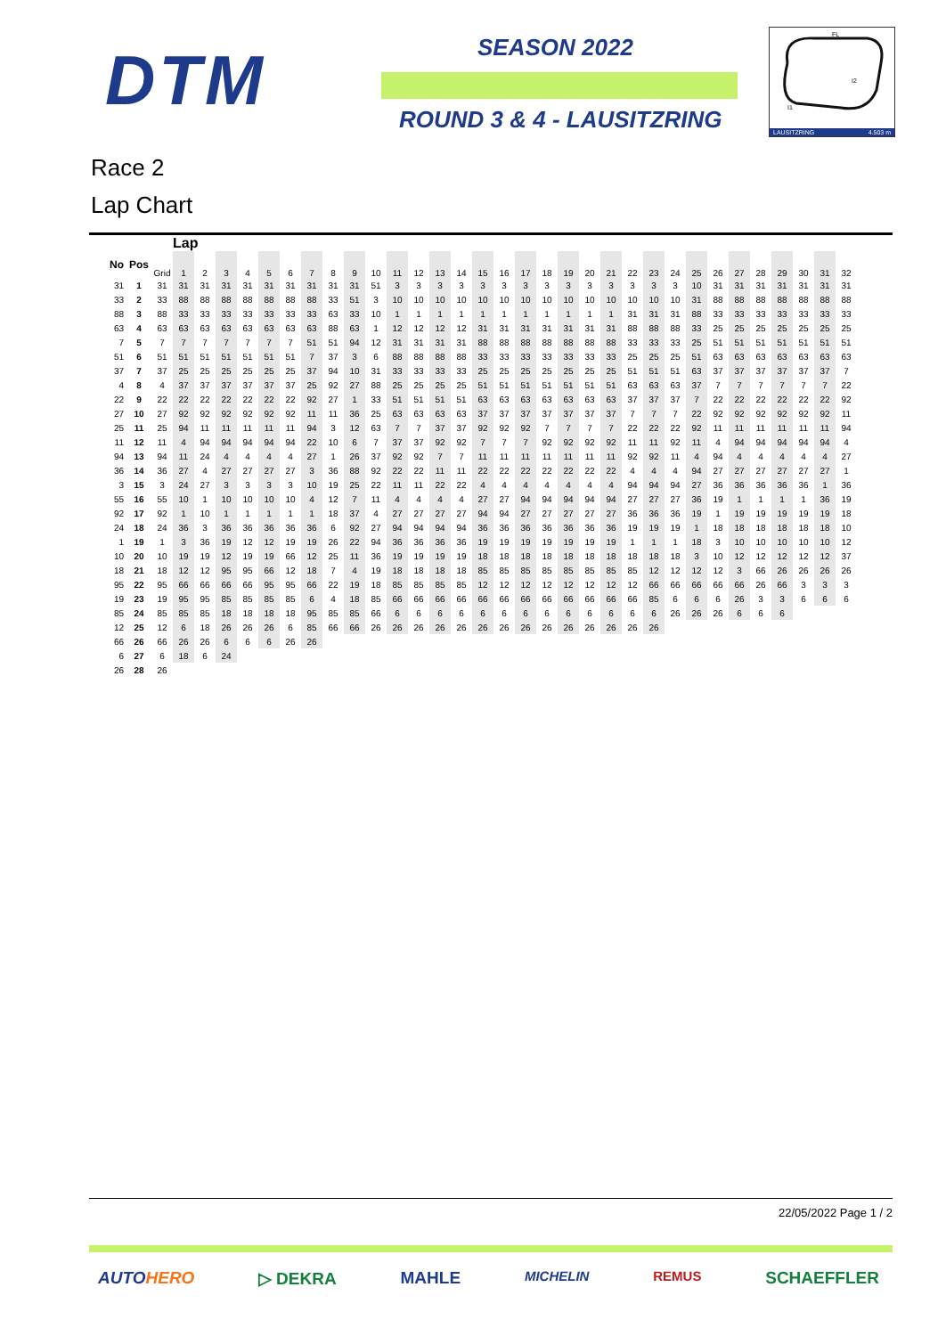DTM
SEASON 2022
ROUND 3 & 4 - LAUSITZRING
FL
I2
I1
LAUSITZRING 4.503 m
Race 2
Lap Chart
| | | | Lap | | | | | | | | | | | | | | | | | | | | | | | | | | | | | | | |
| --- | --- | --- | --- | --- | --- | --- | --- | --- | --- | --- | --- | --- | --- | --- | --- | --- | --- | --- | --- | --- | --- | --- | --- | --- | --- | --- | --- | --- | --- | --- | --- | --- | --- | --- |
| No | Pos | Grid | 1 | 2 | 3 | 4 | 5 | 6 | 7 | 8 | 9 | 10 | 11 | 12 | 13 | 14 | 15 | 16 | 17 | 18 | 19 | 20 | 21 | 22 | 23 | 24 | 25 | 26 | 27 | 28 | 29 | 30 | 31 | 32 |
| 31 | 1 | 31 | 31 | 31 | 31 | 31 | 31 | 31 | 31 | 31 | 31 | 51 | 3 | 3 | 3 | 3 | 3 | 3 | 3 | 3 | 3 | 3 | 3 | 3 | 3 | 3 | 10 | 31 | 31 | 31 | 31 | 31 | 31 | 31 |
| 33 | 2 | 33 | 88 | 88 | 88 | 88 | 88 | 88 | 88 | 33 | 51 | 3 | 10 | 10 | 10 | 10 | 10 | 10 | 10 | 10 | 10 | 10 | 10 | 10 | 10 | 10 | 31 | 88 | 88 | 88 | 88 | 88 | 88 | 88 |
| 88 | 3 | 88 | 33 | 33 | 33 | 33 | 33 | 33 | 33 | 63 | 33 | 10 | 1 | 1 | 1 | 1 | 1 | 1 | 1 | 1 | 1 | 1 | 1 | 31 | 31 | 31 | 88 | 33 | 33 | 33 | 33 | 33 | 33 | 33 |
| 63 | 4 | 63 | 63 | 63 | 63 | 63 | 63 | 63 | 63 | 88 | 63 | 1 | 12 | 12 | 12 | 12 | 31 | 31 | 31 | 31 | 31 | 31 | 31 | 88 | 88 | 88 | 33 | 25 | 25 | 25 | 25 | 25 | 25 | 25 |
| 7 | 5 | 7 | 7 | 7 | 7 | 7 | 7 | 7 | 51 | 51 | 94 | 12 | 31 | 31 | 31 | 31 | 88 | 88 | 88 | 88 | 88 | 88 | 88 | 33 | 33 | 33 | 25 | 51 | 51 | 51 | 51 | 51 | 51 | 51 |
| 51 | 6 | 51 | 51 | 51 | 51 | 51 | 51 | 51 | 7 | 37 | 3 | 6 | 88 | 88 | 88 | 88 | 33 | 33 | 33 | 33 | 33 | 33 | 33 | 25 | 25 | 25 | 51 | 63 | 63 | 63 | 63 | 63 | 63 | 63 |
| 37 | 7 | 37 | 25 | 25 | 25 | 25 | 25 | 25 | 37 | 94 | 10 | 31 | 33 | 33 | 33 | 33 | 25 | 25 | 25 | 25 | 25 | 25 | 25 | 51 | 51 | 51 | 63 | 37 | 37 | 37 | 37 | 37 | 37 | 7 |
| 4 | 8 | 4 | 37 | 37 | 37 | 37 | 37 | 37 | 25 | 92 | 27 | 88 | 25 | 25 | 25 | 25 | 51 | 51 | 51 | 51 | 51 | 51 | 51 | 63 | 63 | 63 | 37 | 7 | 7 | 7 | 7 | 7 | 7 | 22 |
| 22 | 9 | 22 | 22 | 22 | 22 | 22 | 22 | 22 | 92 | 27 | 1 | 33 | 51 | 51 | 51 | 51 | 63 | 63 | 63 | 63 | 63 | 63 | 63 | 37 | 37 | 37 | 7 | 22 | 22 | 22 | 22 | 22 | 22 | 92 |
| 27 | 10 | 27 | 92 | 92 | 92 | 92 | 92 | 92 | 11 | 11 | 36 | 25 | 63 | 63 | 63 | 63 | 37 | 37 | 37 | 37 | 37 | 37 | 37 | 7 | 7 | 7 | 22 | 92 | 92 | 92 | 92 | 92 | 92 | 11 |
| 25 | 11 | 25 | 94 | 11 | 11 | 11 | 11 | 11 | 94 | 3 | 12 | 63 | 7 | 7 | 37 | 37 | 92 | 92 | 92 | 7 | 7 | 7 | 7 | 22 | 22 | 22 | 92 | 11 | 11 | 11 | 11 | 11 | 11 | 94 |
| 11 | 12 | 11 | 4 | 94 | 94 | 94 | 94 | 94 | 22 | 10 | 6 | 7 | 37 | 37 | 92 | 92 | 7 | 7 | 7 | 92 | 92 | 92 | 92 | 11 | 11 | 92 | 11 | 4 | 94 | 94 | 94 | 94 | 94 | 4 |
| 94 | 13 | 94 | 11 | 24 | 4 | 4 | 4 | 4 | 27 | 1 | 26 | 37 | 92 | 92 | 7 | 7 | 11 | 11 | 11 | 11 | 11 | 11 | 11 | 92 | 92 | 11 | 4 | 94 | 4 | 4 | 4 | 4 | 4 | 27 |
| 36 | 14 | 36 | 27 | 4 | 27 | 27 | 27 | 27 | 3 | 36 | 88 | 92 | 22 | 22 | 11 | 11 | 22 | 22 | 22 | 22 | 22 | 22 | 22 | 4 | 4 | 4 | 94 | 27 | 27 | 27 | 27 | 27 | 27 | 1 |
| 3 | 15 | 3 | 24 | 27 | 3 | 3 | 3 | 3 | 10 | 19 | 25 | 22 | 11 | 11 | 22 | 22 | 4 | 4 | 4 | 4 | 4 | 4 | 4 | 94 | 94 | 94 | 27 | 36 | 36 | 36 | 36 | 36 | 1 | 36 |
| 55 | 16 | 55 | 10 | 1 | 10 | 10 | 10 | 10 | 4 | 12 | 7 | 11 | 4 | 4 | 4 | 4 | 27 | 27 | 94 | 94 | 94 | 94 | 94 | 27 | 27 | 27 | 36 | 19 | 1 | 1 | 1 | 1 | 36 | 19 |
| 92 | 17 | 92 | 1 | 10 | 1 | 1 | 1 | 1 | 1 | 18 | 37 | 4 | 27 | 27 | 27 | 27 | 94 | 94 | 27 | 27 | 27 | 27 | 27 | 36 | 36 | 36 | 19 | 1 | 19 | 19 | 19 | 19 | 19 | 18 |
| 24 | 18 | 24 | 36 | 3 | 36 | 36 | 36 | 36 | 36 | 6 | 92 | 27 | 94 | 94 | 94 | 94 | 36 | 36 | 36 | 36 | 36 | 36 | 36 | 19 | 19 | 19 | 1 | 18 | 18 | 18 | 18 | 18 | 18 | 10 |
| 1 | 19 | 1 | 3 | 36 | 19 | 12 | 12 | 19 | 19 | 26 | 22 | 94 | 36 | 36 | 36 | 36 | 19 | 19 | 19 | 19 | 19 | 19 | 19 | 1 | 1 | 1 | 18 | 3 | 10 | 10 | 10 | 10 | 10 | 12 |
| 10 | 20 | 10 | 19 | 19 | 12 | 19 | 19 | 66 | 12 | 25 | 11 | 36 | 19 | 19 | 19 | 19 | 18 | 18 | 18 | 18 | 18 | 18 | 18 | 18 | 18 | 18 | 3 | 10 | 12 | 12 | 12 | 12 | 12 | 37 |
| 18 | 21 | 18 | 12 | 12 | 95 | 95 | 66 | 12 | 18 | 7 | 4 | 19 | 18 | 18 | 18 | 18 | 85 | 85 | 85 | 85 | 85 | 85 | 85 | 85 | 12 | 12 | 12 | 12 | 3 | 66 | 26 | 26 | 26 | 26 |
| 95 | 22 | 95 | 66 | 66 | 66 | 66 | 95 | 95 | 66 | 22 | 19 | 18 | 85 | 85 | 85 | 85 | 12 | 12 | 12 | 12 | 12 | 12 | 12 | 12 | 66 | 66 | 66 | 66 | 66 | 26 | 66 | 3 | 3 | 3 |
| 19 | 23 | 19 | 95 | 95 | 85 | 85 | 85 | 85 | 6 | 4 | 18 | 85 | 66 | 66 | 66 | 66 | 66 | 66 | 66 | 66 | 66 | 66 | 66 | 66 | 85 | 6 | 6 | 6 | 26 | 3 | 3 | 6 | 6 | 6 |
| 85 | 24 | 85 | 85 | 85 | 18 | 18 | 18 | 18 | 95 | 85 | 85 | 66 | 6 | 6 | 6 | 6 | 6 | 6 | 6 | 6 | 6 | 6 | 6 | 6 | 6 | 26 | 26 | 26 | 6 | 6 | 6 | | | |
| 12 | 25 | 12 | 6 | 18 | 26 | 26 | 26 | 6 | 85 | 66 | 66 | 26 | 26 | 26 | 26 | 26 | 26 | 26 | 26 | 26 | 26 | 26 | 26 | 26 | 26 | | | | | | | | | |
| 66 | 26 | 66 | 26 | 26 | 6 | 6 | 6 | 26 | 26 | | | | | | | | | | | | | | | | | | | | | | | | | |
| 6 | 27 | 6 | 18 | 6 | 24 | | | | | | | | | | | | | | | | | | | | | | | | | | | | | |
| 26 | 28 | 26 | | | | | | | | | | | | | | | | | | | | | | | | | | | | | | | | |
22/05/2022 Page 1 / 2
AUTOHERO ▷ DEKRA MAHLE MICHELIN REMUS SCHAEFFLER